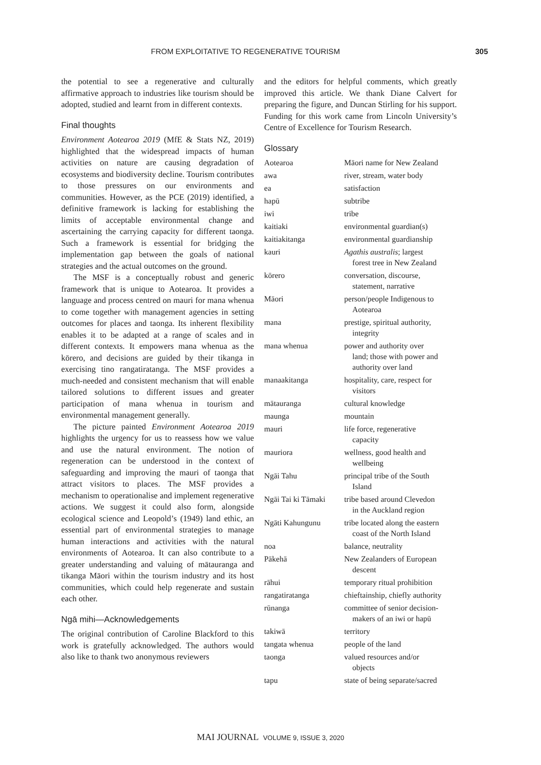FROM EXPLOITATIVE TO REGENERATIVE TOURISM 305
the potential to see a regenerative and culturally affirmative approach to industries like tourism should be adopted, studied and learnt from in different contexts.
Final thoughts
Environment Aotearoa 2019 (MfE & Stats NZ, 2019) highlighted that the widespread impacts of human activities on nature are causing degradation of ecosystems and biodiversity decline. Tourism contributes to those pressures on our environments and communities. However, as the PCE (2019) identified, a definitive framework is lacking for establishing the limits of acceptable environmental change and ascertaining the carrying capacity for different taonga. Such a framework is essential for bridging the implementation gap between the goals of national strategies and the actual outcomes on the ground.
The MSF is a conceptually robust and generic framework that is unique to Aotearoa. It provides a language and process centred on mauri for mana whenua to come together with management agencies in setting outcomes for places and taonga. Its inherent flexibility enables it to be adapted at a range of scales and in different contexts. It empowers mana whenua as the kōrero, and decisions are guided by their tikanga in exercising tino rangatiratanga. The MSF provides a much-needed and consistent mechanism that will enable tailored solutions to different issues and greater participation of mana whenua in tourism and environmental management generally.
The picture painted Environment Aotearoa 2019 highlights the urgency for us to reassess how we value and use the natural environment. The notion of regeneration can be understood in the context of safeguarding and improving the mauri of taonga that attract visitors to places. The MSF provides a mechanism to operationalise and implement regenerative actions. We suggest it could also form, alongside ecological science and Leopold’s (1949) land ethic, an essential part of environmental strategies to manage human interactions and activities with the natural environments of Aotearoa. It can also contribute to a greater understanding and valuing of mātauranga and tikanga Māori within the tourism industry and its host communities, which could help regenerate and sustain each other.
Ngā mihi—Acknowledgements
The original contribution of Caroline Blackford to this work is gratefully acknowledged. The authors would also like to thank two anonymous reviewers
and the editors for helpful comments, which greatly improved this article. We thank Diane Calvert for preparing the figure, and Duncan Stirling for his support. Funding for this work came from Lincoln University’s Centre of Excellence for Tourism Research.
Glossary
| Aotearoa | Māori name for New Zealand |
| awa | river, stream, water body |
| ea | satisfaction |
| hapū | subtribe |
| iwi | tribe |
| kaitiaki | environmental guardian(s) |
| kaitiakitanga | environmental guardianship |
| kauri | Agathis australis ; largest forest tree in New Zealand |
| kōrero | conversation, discourse, statement, narrative |
| Māori | person/people Indigenous to Aotearoa |
| mana | prestige, spiritual authority, integrity |
| mana whenua | power and authority over land; those with power and authority over land |
| manaakitanga | hospitality, care, respect for visitors |
| mātauranga | cultural knowledge |
| maunga | mountain |
| mauri | life force, regenerative capacity |
| mauriora | wellness, good health and wellbeing |
| Ngāi Tahu | principal tribe of the South Island |
| Ngāi Tai ki Tāmaki | tribe based around Clevedon in the Auckland region |
| Ngāti Kahungunu | tribe located along the eastern coast of the North Island |
| noa | balance, neutrality |
| Pākehā | New Zealanders of European descent |
| rāhui | temporary ritual prohibition |
| rangatiratanga | chieftainship, chiefly authority |
| rūnanga | committee of senior decision- makers of an iwi or hapū |
| takiwā | territory |
| tangata whenua | people of the land |
| taonga | valued resources and/or objects |
| tapu | state of being separate/sacred |
MAI JOURNAL VOLUME 9, ISSUE 3, 2020